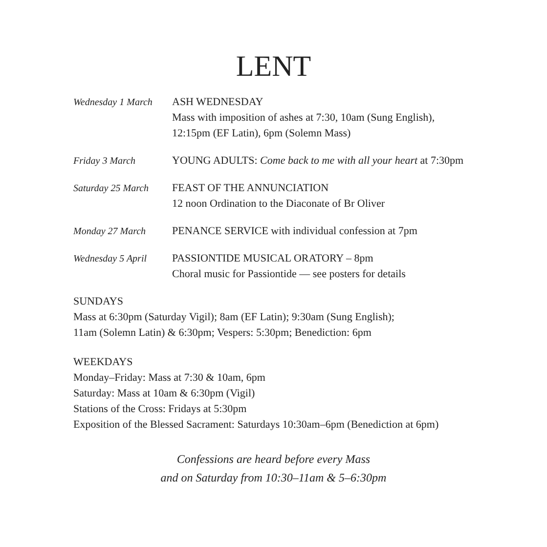LENT
Wednesday 1 March
ASH WEDNESDAY
Mass with imposition of ashes at 7:30, 10am (Sung English), 12:15pm (EF Latin), 6pm (Solemn Mass)
Friday 3 March YOUNG ADULTS: Come back to me with all your heart at 7:30pm
Saturday 25 March
FEAST OF THE ANNUNCIATION
12 noon Ordination to the Diaconate of Br Oliver
Monday 27 March PENANCE SERVICE with individual confession at 7pm
Wednesday 5 April
PASSIONTIDE MUSICAL ORATORY – 8pm
Choral music for Passiontide — see posters for details
SUNDAYS
Mass at 6:30pm (Saturday Vigil); 8am (EF Latin); 9:30am (Sung English);
11am (Solemn Latin) & 6:30pm; Vespers: 5:30pm; Benediction: 6pm
WEEKDAYS
Monday–Friday: Mass at 7:30 & 10am, 6pm
Saturday: Mass at 10am & 6:30pm (Vigil)
Stations of the Cross: Fridays at 5:30pm
Exposition of the Blessed Sacrament: Saturdays 10:30am–6pm (Benediction at 6pm)
Confessions are heard before every Mass
and on Saturday from 10:30–11am & 5–6:30pm